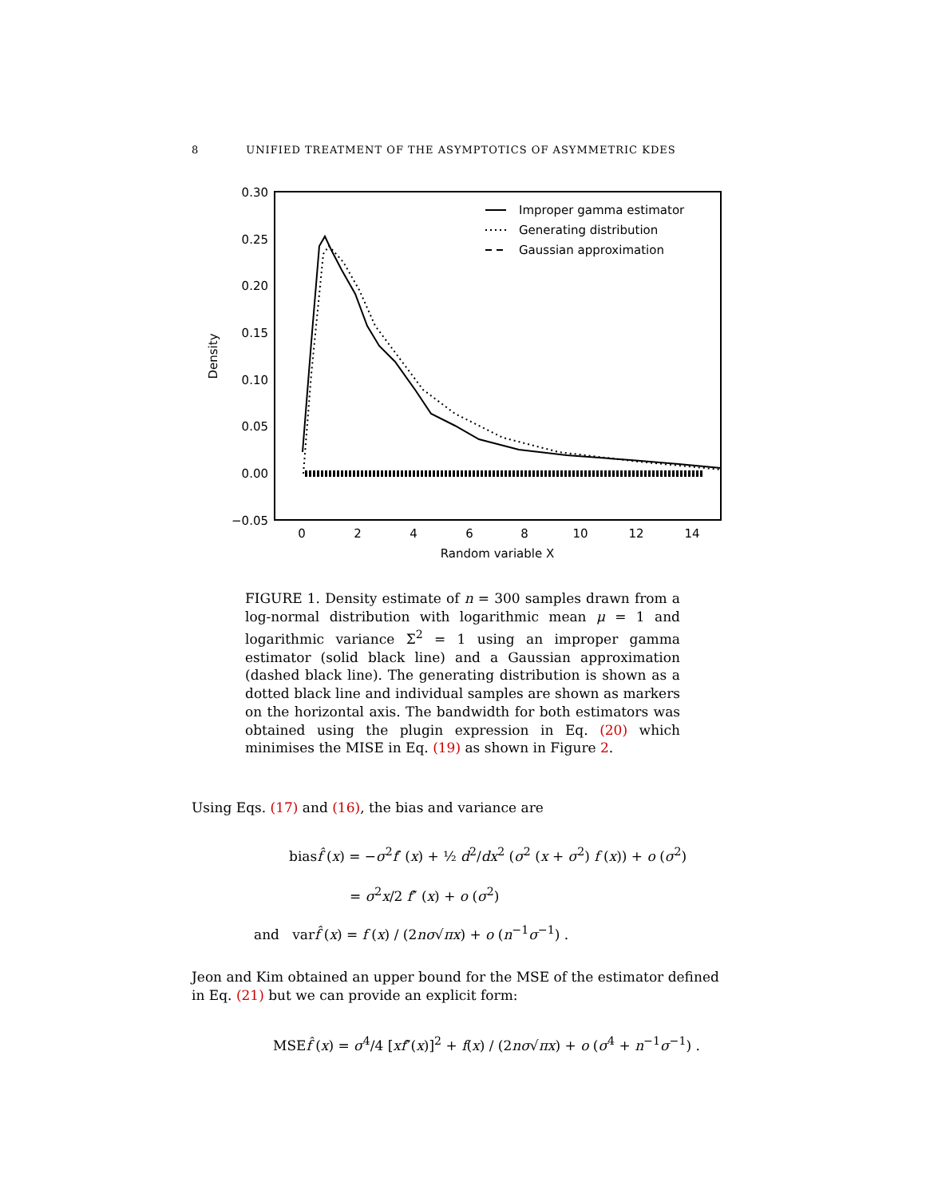8 UNIFIED TREATMENT OF THE ASYMPTOTICS OF ASYMMETRIC KDES
0.30
0.25
0.20
0.15
0.10
0.05
0.00
−0.05
0
2
4
6
8
10
12
14
Random variable X
Density
Improper gamma estimator
Generating distribution
Gaussian approximation
FIGURE 1. Density estimate of n = 300 samples drawn from a log-normal distribution with logarithmic mean μ = 1 and logarithmic variance Σ<sup>2</sup> = 1 using an improper gamma estimator (solid black line) and a Gaussian approximation (dashed black line). The generating distribution is shown as a dotted black line and individual samples are shown as markers on the horizontal axis. The bandwidth for both estimators was obtained using the plugin expression in Eq. (20) which minimises the MISE in Eq. (19) as shown in Figure 2.
Using Eqs. (17) and (16), the bias and variance are
biasf̂ (x) = −σ<sup>2</sup>f′ (x) + ½ d<sup>2</sup>/dx<sup>2</sup> (σ<sup>2</sup> (x + σ<sup>2</sup>) f (x)) + o (σ<sup>2</sup>)
= σ<sup>2</sup>x/2 f″ (x) + o (σ<sup>2</sup>)
and varf̂ (x) = f (x) / (2nσ√πx) + o (n<sup>−1</sup>σ<sup>−1</sup>) .
Jeon and Kim obtained an upper bound for the MSE of the estimator defined in Eq. (21) but we can provide an explicit form:
MSEf̂ (x) = σ<sup>4</sup>/4 [xf″(x)]<sup>2</sup> + f(x) / (2nσ√πx) + o (σ<sup>4</sup> + n<sup>−1</sup>σ<sup>−1</sup>) .